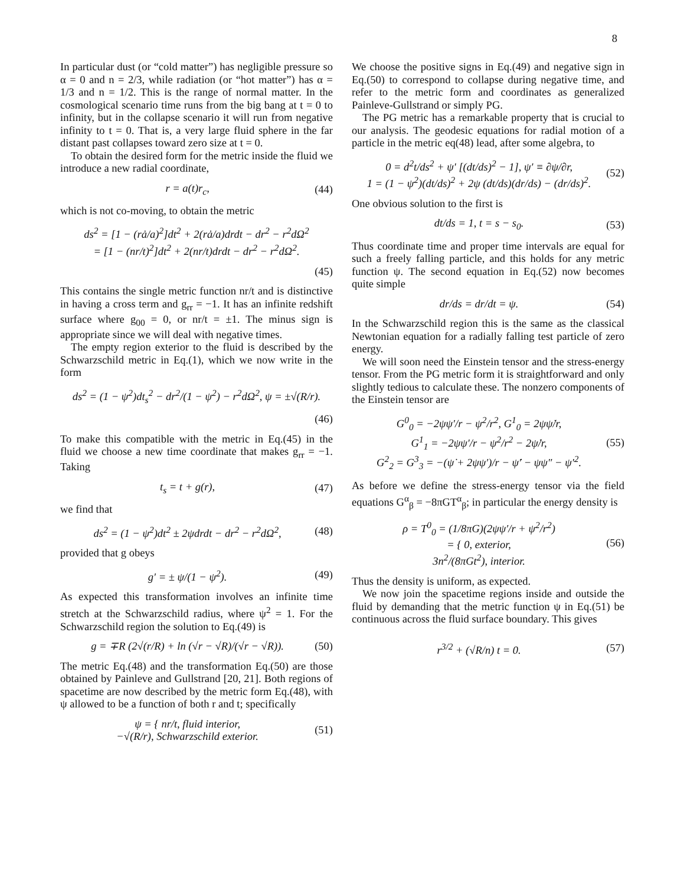8
In particular dust (or “cold matter”) has negligible pressure so α = 0 and n = 2/3, while radiation (or “hot matter”) has α = 1/3 and n = 1/2. This is the range of normal matter. In the cosmological scenario time runs from the big bang at t = 0 to infinity, but in the collapse scenario it will run from negative infinity to t = 0. That is, a very large fluid sphere in the far distant past collapses toward zero size at t = 0.
To obtain the desired form for the metric inside the fluid we introduce a new radial coordinate,
r = a(t)r<sub>c</sub>, (44)
which is not co-moving, to obtain the metric
ds<sup>2</sup> = [1 − (rȧ/a)<sup>2</sup>]dt<sup>2</sup> + 2(rȧ/a)drdt − dr<sup>2</sup> − r<sup>2</sup>dΩ<sup>2</sup>
= [1 − (nr/t)<sup>2</sup>]dt<sup>2</sup> + 2(nr/t)drdt − dr<sup>2</sup> − r<sup>2</sup>dΩ<sup>2</sup>.
(45)
This contains the single metric function nr/t and is distinctive in having a cross term and g<sub>rr</sub> = −1. It has an infinite redshift surface where g<sub>00</sub> = 0, or nr/t = ±1. The minus sign is appropriate since we will deal with negative times.
The empty region exterior to the fluid is described by the Schwarzschild metric in Eq.(1), which we now write in the form
ds<sup>2</sup> = (1 − ψ<sup>2</sup>)dt<sub>s</sub><sup>2</sup> − dr<sup>2</sup>/(1 − ψ<sup>2</sup>) − r<sup>2</sup>dΩ<sup>2</sup>, ψ = ±√(R/r).
(46)
To make this compatible with the metric in Eq.(45) in the fluid we choose a new time coordinate that makes g<sub>rr</sub> = −1. Taking
t<sub>s</sub> = t + g(r), (47)
we find that
ds<sup>2</sup> = (1 − ψ<sup>2</sup>)dt<sup>2</sup> ± 2ψdrdt − dr<sup>2</sup> − r<sup>2</sup>dΩ<sup>2</sup>, (48)
provided that g obeys
g′ = ± ψ/(1 − ψ<sup>2</sup>). (49)
As expected this transformation involves an infinite time stretch at the Schwarzschild radius, where ψ<sup>2</sup> = 1. For the Schwarzschild region the solution to Eq.(49) is
g = ∓R (2√(r/R) + ln (√r − √R)/(√r − √R)). (50)
The metric Eq.(48) and the transformation Eq.(50) are those obtained by Painleve and Gullstrand [20, 21]. Both regions of spacetime are now described by the metric form Eq.(48), with ψ allowed to be a function of both r and t; specifically
ψ = { nr/t, fluid interior,
−√(R/r), Schwarzschild exterior. (51)
We choose the positive signs in Eq.(49) and negative sign in Eq.(50) to correspond to collapse during negative time, and refer to the metric form and coordinates as generalized Painleve-Gullstrand or simply PG.
The PG metric has a remarkable property that is crucial to our analysis. The geodesic equations for radial motion of a particle in the metric eq(48) lead, after some algebra, to
0 = d<sup>2</sup>t/ds<sup>2</sup> + ψ′ [(dt/ds)<sup>2</sup> − 1], ψ′ ≡ ∂ψ/∂r,
1 = (1 − ψ<sup>2</sup>)(dt/ds)<sup>2</sup> + 2ψ (dt/ds)(dr/ds) − (dr/ds)<sup>2</sup>. (52)
One obvious solution to the first is
dt/ds = 1, t = s − s<sub>0</sub>. (53)
Thus coordinate time and proper time intervals are equal for such a freely falling particle, and this holds for any metric function ψ. The second equation in Eq.(52) now becomes quite simple
dr/ds = dr/dt = ψ. (54)
In the Schwarzschild region this is the same as the classical Newtonian equation for a radially falling test particle of zero energy.
We will soon need the Einstein tensor and the stress-energy tensor. From the PG metric form it is straightforward and only slightly tedious to calculate these. The nonzero components of the Einstein tensor are
G<sup>0</sup><sub>0</sub> = −2ψψ′/r − ψ<sup>2</sup>/r<sup>2</sup>, G<sup>1</sup><sub>0</sub> = 2ψψ̇/r,
G<sup>1</sup><sub>1</sub> = −2ψψ′/r − ψ<sup>2</sup>/r<sup>2</sup> − 2ψ̇/r,
G<sup>2</sup><sub>2</sub> = G<sup>3</sup><sub>3</sub> = −(ψ̇ + 2ψψ′)/r − ψ̇′ − ψψ″ − ψ′<sup>2</sup>. (55)
As before we define the stress-energy tensor via the field equations G<sup>α</sup><sub>β</sub> = −8πGT<sup>α</sup><sub>β</sub>; in particular the energy density is
ρ = T<sup>0</sup><sub>0</sub> = (1/8πG)(2ψψ′/r + ψ<sup>2</sup>/r<sup>2</sup>)
= { 0, exterior,
3n<sup>2</sup>/(8πGt<sup>2</sup>), interior. (56)
Thus the density is uniform, as expected.
We now join the spacetime regions inside and outside the fluid by demanding that the metric function ψ in Eq.(51) be continuous across the fluid surface boundary. This gives
r<sup>3/2</sup> + (√R/n) t = 0. (57)